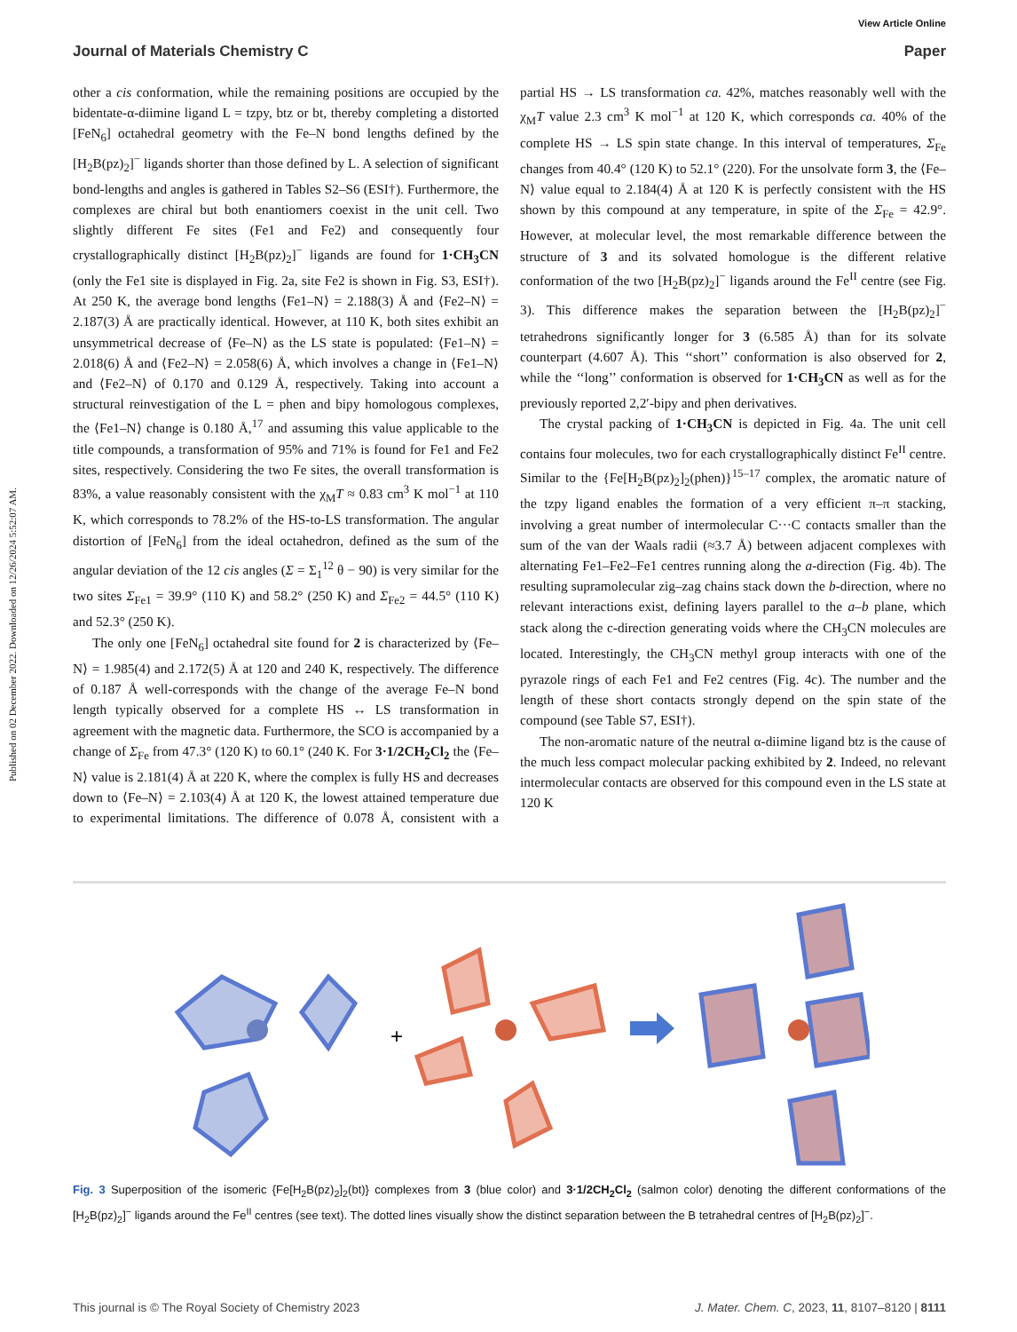View Article Online
Published on 02 December 2022. Downloaded on 12/26/2024 5:52:07 AM.
Journal of Materials Chemistry C Paper
other a cis conformation, while the remaining positions are occupied by the bidentate-α-diimine ligand L = tzpy, btz or bt, thereby completing a distorted [FeN<sub>6</sub>] octahedral geometry with the Fe–N bond lengths defined by the [H<sub>2</sub>B(pz)<sub>2</sub>]<sup>−</sup> ligands shorter than those defined by L. A selection of significant bond-lengths and angles is gathered in Tables S2–S6 (ESI†). Furthermore, the complexes are chiral but both enantiomers coexist in the unit cell. Two slightly different Fe sites (Fe1 and Fe2) and consequently four crystallographically distinct [H<sub>2</sub>B(pz)<sub>2</sub>]<sup>−</sup> ligands are found for 1·CH<sub>3</sub>CN (only the Fe1 site is displayed in Fig. 2a, site Fe2 is shown in Fig. S3, ESI†). At 250 K, the average bond lengths ⟨Fe1–N⟩ = 2.188(3) Å and ⟨Fe2–N⟩ = 2.187(3) Å are practically identical. However, at 110 K, both sites exhibit an unsymmetrical decrease of ⟨Fe–N⟩ as the LS state is populated: ⟨Fe1–N⟩ = 2.018(6) Å and ⟨Fe2–N⟩ = 2.058(6) Å, which involves a change in ⟨Fe1–N⟩ and ⟨Fe2–N⟩ of 0.170 and 0.129 Å, respectively. Taking into account a structural reinvestigation of the L = phen and bipy homologous complexes, the ⟨Fe1–N⟩ change is 0.180 Å,<sup>17</sup> and assuming this value applicable to the title compounds, a transformation of 95% and 71% is found for Fe1 and Fe2 sites, respectively. Considering the two Fe sites, the overall transformation is 83%, a value reasonably consistent with the χ<sub>M</sub>T ≈ 0.83 cm<sup>3</sup> K mol<sup>−1</sup> at 110 K, which corresponds to 78.2% of the HS-to-LS transformation. The angular distortion of [FeN<sub>6</sub>] from the ideal octahedron, defined as the sum of the angular deviation of the 12 cis angles (Σ = Σ<sub>1</sub><sup>12</sup> θ − 90) is very similar for the two sites Σ<sub>Fe1</sub> = 39.9° (110 K) and 58.2° (250 K) and Σ<sub>Fe2</sub> = 44.5° (110 K) and 52.3° (250 K).
The only one [FeN<sub>6</sub>] octahedral site found for 2 is characterized by ⟨Fe–N⟩ = 1.985(4) and 2.172(5) Å at 120 and 240 K, respectively. The difference of 0.187 Å well-corresponds with the change of the average Fe–N bond length typically observed for a complete HS ↔ LS transformation in agreement with the magnetic data. Furthermore, the SCO is accompanied by a change of Σ<sub>Fe</sub> from 47.3° (120 K) to 60.1° (240 K. For 3·1/2CH<sub>2</sub>Cl<sub>2</sub> the ⟨Fe–N⟩ value is 2.181(4) Å at 220 K, where the complex is fully HS and decreases down to ⟨Fe–N⟩ = 2.103(4) Å at 120 K, the lowest attained temperature due to experimental limitations. The difference of 0.078 Å, consistent with a partial HS → LS transformation ca. 42%, matches reasonably well with the χ<sub>M</sub>T value 2.3 cm<sup>3</sup> K mol<sup>−1</sup> at 120 K, which corresponds ca. 40% of the complete HS → LS spin state change. In this interval of temperatures, Σ<sub>Fe</sub> changes from 40.4° (120 K) to 52.1° (220). For the unsolvate form 3, the ⟨Fe–N⟩ value equal to 2.184(4) Å at 120 K is perfectly consistent with the HS shown by this compound at any temperature, in spite of the Σ<sub>Fe</sub> = 42.9°. However, at molecular level, the most remarkable difference between the structure of 3 and its solvated homologue is the different relative conformation of the two [H<sub>2</sub>B(pz)<sub>2</sub>]<sup>−</sup> ligands around the Fe<sup>II</sup> centre (see Fig. 3). This difference makes the separation between the [H<sub>2</sub>B(pz)<sub>2</sub>]<sup>−</sup> tetrahedrons significantly longer for 3 (6.585 Å) than for its solvate counterpart (4.607 Å). This ‘‘short’’ conformation is also observed for 2, while the ‘‘long’’ conformation is observed for 1·CH<sub>3</sub>CN as well as for the previously reported 2,2′-bipy and phen derivatives.
The crystal packing of 1·CH<sub>3</sub>CN is depicted in Fig. 4a. The unit cell contains four molecules, two for each crystallographically distinct Fe<sup>II</sup> centre. Similar to the {Fe[H<sub>2</sub>B(pz)<sub>2</sub>]<sub>2</sub>(phen)}<sup>15–17</sup> complex, the aromatic nature of the tzpy ligand enables the formation of a very efficient π–π stacking, involving a great number of intermolecular C···C contacts smaller than the sum of the van der Waals radii (≈3.7 Å) between adjacent complexes with alternating Fe1–Fe2–Fe1 centres running along the a-direction (Fig. 4b). The resulting supramolecular zig–zag chains stack down the b-direction, where no relevant interactions exist, defining layers parallel to the a–b plane, which stack along the c-direction generating voids where the CH<sub>3</sub>CN molecules are located. Interestingly, the CH<sub>3</sub>CN methyl group interacts with one of the pyrazole rings of each Fe1 and Fe2 centres (Fig. 4c). The number and the length of these short contacts strongly depend on the spin state of the compound (see Table S7, ESI†).
The non-aromatic nature of the neutral α-diimine ligand btz is the cause of the much less compact molecular packing exhibited by 2. Indeed, no relevant intermolecular contacts are observed for this compound even in the LS state at 120 K
+
Fig. 3 Superposition of the isomeric {Fe[H<sub>2</sub>B(pz)<sub>2</sub>]<sub>2</sub>(bt)} complexes from 3 (blue color) and 3·1/2CH<sub>2</sub>Cl<sub>2</sub> (salmon color) denoting the different conformations of the [H<sub>2</sub>B(pz)<sub>2</sub>]<sup>−</sup> ligands around the Fe<sup>II</sup> centres (see text). The dotted lines visually show the distinct separation between the B tetrahedral centres of [H<sub>2</sub>B(pz)<sub>2</sub>]<sup>−</sup>.
This journal is © The Royal Society of Chemistry 2023 J. Mater. Chem. C, 2023, 11, 8107–8120 | 8111